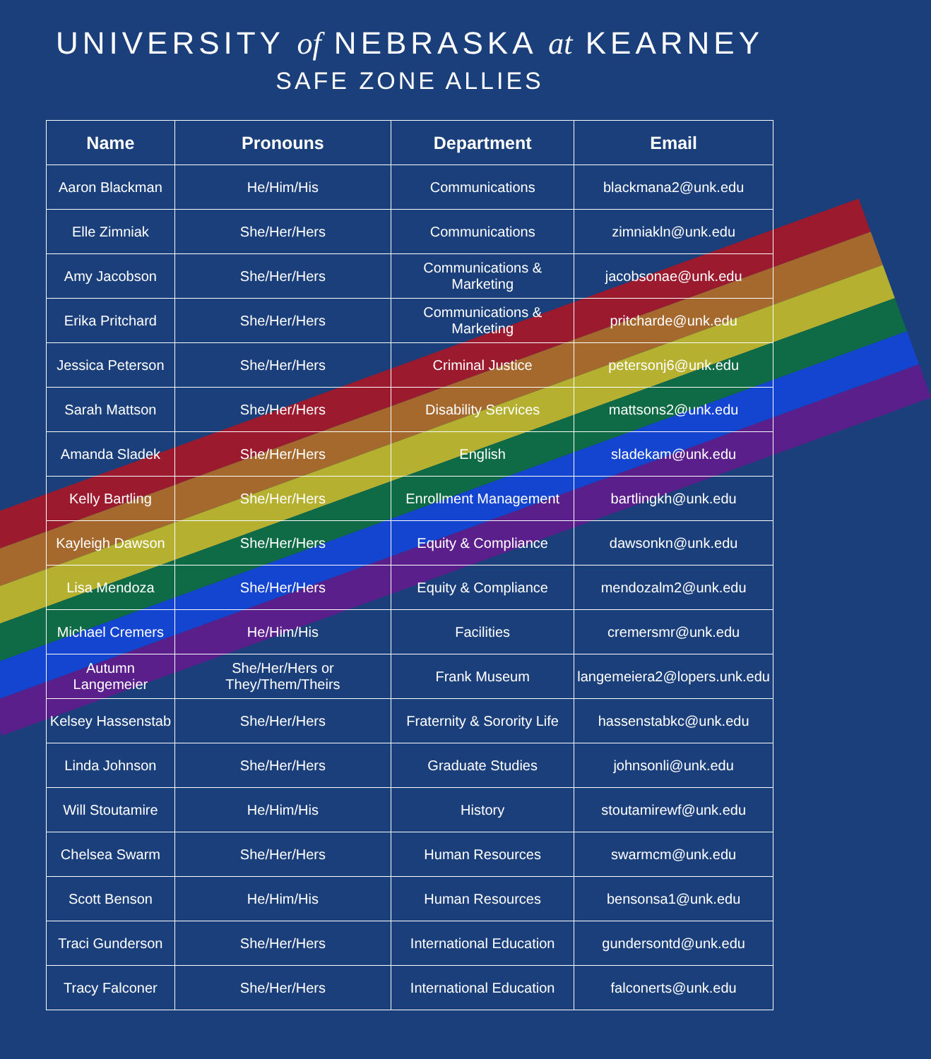UNIVERSITY of NEBRASKA at KEARNEY
SAFE ZONE ALLIES
| Name | Pronouns | Department | Email |
| --- | --- | --- | --- |
| Aaron Blackman | He/Him/His | Communications | blackmana2@unk.edu |
| Elle Zimniak | She/Her/Hers | Communications | zimniakln@unk.edu |
| Amy Jacobson | She/Her/Hers | Communications & Marketing | jacobsonae@unk.edu |
| Erika Pritchard | She/Her/Hers | Communications & Marketing | pritcharde@unk.edu |
| Jessica Peterson | She/Her/Hers | Criminal Justice | petersonj6@unk.edu |
| Sarah Mattson | She/Her/Hers | Disability Services | mattsons2@unk.edu |
| Amanda Sladek | She/Her/Hers | English | sladekam@unk.edu |
| Kelly Bartling | She/Her/Hers | Enrollment Management | bartlingkh@unk.edu |
| Kayleigh Dawson | She/Her/Hers | Equity & Compliance | dawsonkn@unk.edu |
| Lisa Mendoza | She/Her/Hers | Equity & Compliance | mendozalm2@unk.edu |
| Michael Cremers | He/Him/His | Facilities | cremersmr@unk.edu |
| Autumn Langemeier | She/Her/Hers or They/Them/Theirs | Frank Museum | langemeiera2@lopers.unk.edu |
| Kelsey Hassenstab | She/Her/Hers | Fraternity & Sorority Life | hassenstabkc@unk.edu |
| Linda Johnson | She/Her/Hers | Graduate Studies | johnsonli@unk.edu |
| Will Stoutamire | He/Him/His | History | stoutamirewf@unk.edu |
| Chelsea Swarm | She/Her/Hers | Human Resources | swarmcm@unk.edu |
| Scott Benson | He/Him/His | Human Resources | bensonsa1@unk.edu |
| Traci Gunderson | She/Her/Hers | International Education | gundersontd@unk.edu |
| Tracy Falconer | She/Her/Hers | International Education | falconerts@unk.edu |